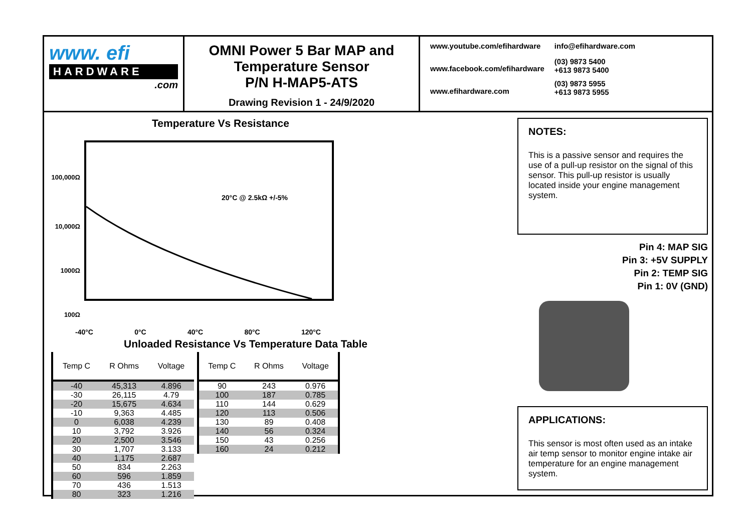www. efi
HARDWARE
.com
OMNI Power 5 Bar MAP and
Temperature Sensor
P/N H-MAP5-ATS
Drawing Revision 1 - 24/9/2020
www.youtube.com/efihardware
www.facebook.com/efihardware
www.efihardware.com
info@efihardware.com
(03) 9873 5400
+613 9873 5400
(03) 9873 5955
+613 9873 5955
Temperature Vs Resistance
100,000Ω
10,000Ω
1000Ω
100Ω
20°C @ 2.5kΩ +/-5%
-40°C 0°C 40°C 80°C 120°C
Unloaded Resistance Vs Temperature Data Table
| Temp C | R Ohms | Voltage |
| --- | --- | --- |
| -40 | 45,313 | 4.896 |
| -30 | 26,115 | 4.79 |
| -20 | 15,675 | 4.634 |
| -10 | 9,363 | 4.485 |
| 0 | 6,038 | 4.239 |
| 10 | 3,792 | 3.926 |
| 20 | 2,500 | 3.546 |
| 30 | 1,707 | 3.133 |
| 40 | 1,175 | 2.687 |
| 50 | 834 | 2.263 |
| 60 | 596 | 1.859 |
| 70 | 436 | 1.513 |
| 80 | 323 | 1.216 |
| Temp C | R Ohms | Voltage |
| --- | --- | --- |
| 90 | 243 | 0.976 |
| 100 | 187 | 0.785 |
| 110 | 144 | 0.629 |
| 120 | 113 | 0.506 |
| 130 | 89 | 0.408 |
| 140 | 56 | 0.324 |
| 150 | 43 | 0.256 |
| 160 | 24 | 0.212 |
NOTES:
This is a passive sensor and requires the use of a pull-up resistor on the signal of this sensor. This pull-up resistor is usually located inside your engine management system.
Pin 4: MAP SIG
Pin 3: +5V SUPPLY
Pin 2: TEMP SIG
Pin 1: 0V (GND)
APPLICATIONS:
This sensor is most often used as an intake air temp sensor to monitor engine intake air temperature for an engine management system.